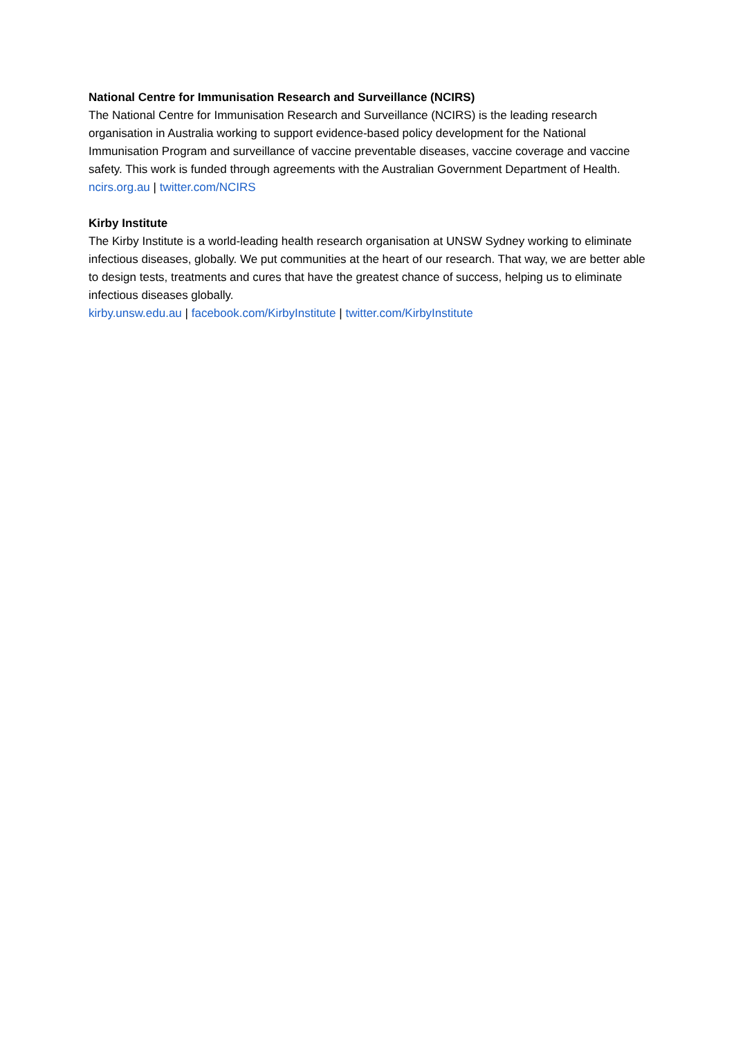National Centre for Immunisation Research and Surveillance (NCIRS)
The National Centre for Immunisation Research and Surveillance (NCIRS) is the leading research organisation in Australia working to support evidence-based policy development for the National Immunisation Program and surveillance of vaccine preventable diseases, vaccine coverage and vaccine safety. This work is funded through agreements with the Australian Government Department of Health. ncirs.org.au | twitter.com/NCIRS
Kirby Institute
The Kirby Institute is a world-leading health research organisation at UNSW Sydney working to eliminate infectious diseases, globally. We put communities at the heart of our research. That way, we are better able to design tests, treatments and cures that have the greatest chance of success, helping us to eliminate infectious diseases globally.
kirby.unsw.edu.au | facebook.com/KirbyInstitute | twitter.com/KirbyInstitute